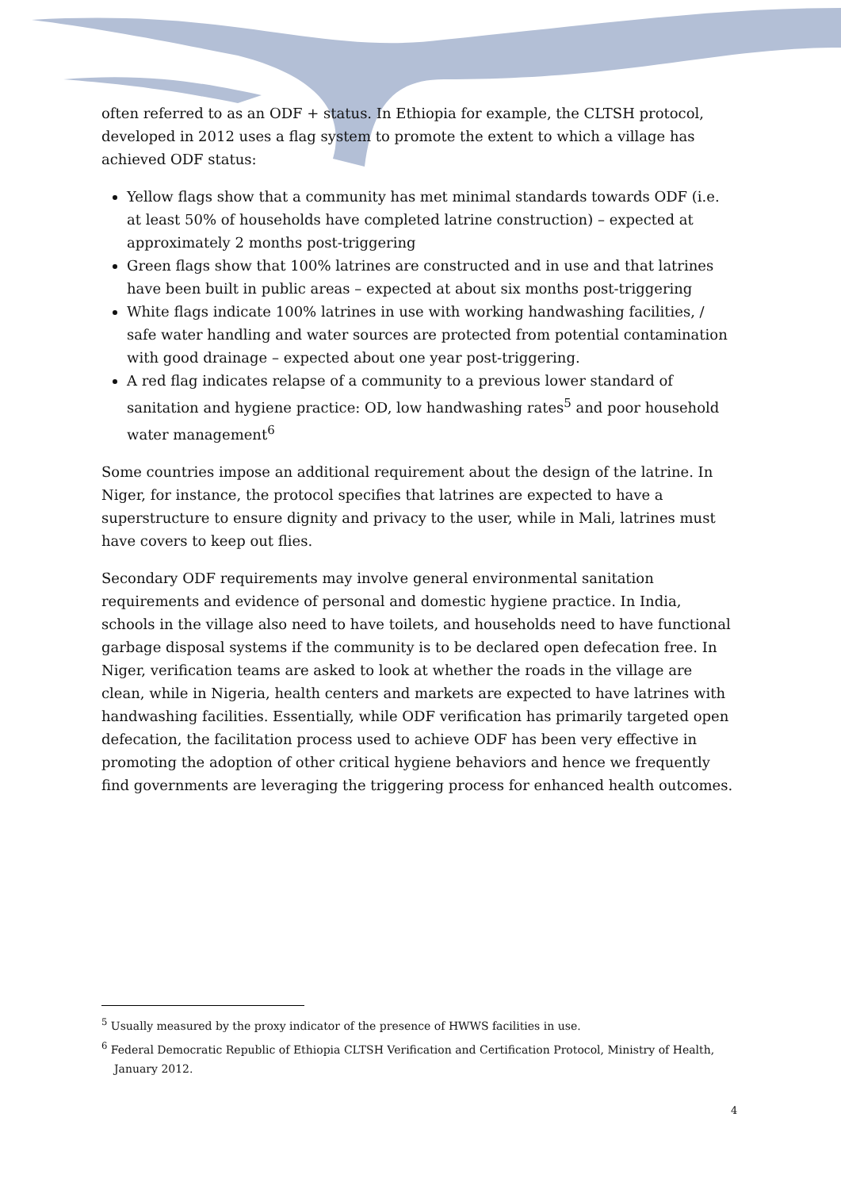often referred to as an ODF + status. In Ethiopia for example, the CLTSH protocol, developed in 2012 uses a flag system to promote the extent to which a village has achieved ODF status:
Yellow flags show that a community has met minimal standards towards ODF (i.e. at least 50% of households have completed latrine construction) – expected at approximately 2 months post-triggering
Green flags show that 100% latrines are constructed and in use and that latrines have been built in public areas – expected at about six months post-triggering
White flags indicate 100% latrines in use with working handwashing facilities, / safe water handling and water sources are protected from potential contamination with good drainage – expected about one year post-triggering.
A red flag indicates relapse of a community to a previous lower standard of sanitation and hygiene practice: OD, low handwashing rates<sup>5</sup> and poor household water management<sup>6</sup>
Some countries impose an additional requirement about the design of the latrine. In Niger, for instance, the protocol specifies that latrines are expected to have a superstructure to ensure dignity and privacy to the user, while in Mali, latrines must have covers to keep out flies.
Secondary ODF requirements may involve general environmental sanitation requirements and evidence of personal and domestic hygiene practice. In India, schools in the village also need to have toilets, and households need to have functional garbage disposal systems if the community is to be declared open defecation free. In Niger, verification teams are asked to look at whether the roads in the village are clean, while in Nigeria, health centers and markets are expected to have latrines with handwashing facilities. Essentially, while ODF verification has primarily targeted open defecation, the facilitation process used to achieve ODF has been very effective in promoting the adoption of other critical hygiene behaviors and hence we frequently find governments are leveraging the triggering process for enhanced health outcomes.
<sup>5</sup> Usually measured by the proxy indicator of the presence of HWWS facilities in use.
<sup>6</sup> Federal Democratic Republic of Ethiopia CLTSH Verification and Certification Protocol, Ministry of Health, January 2012.
4